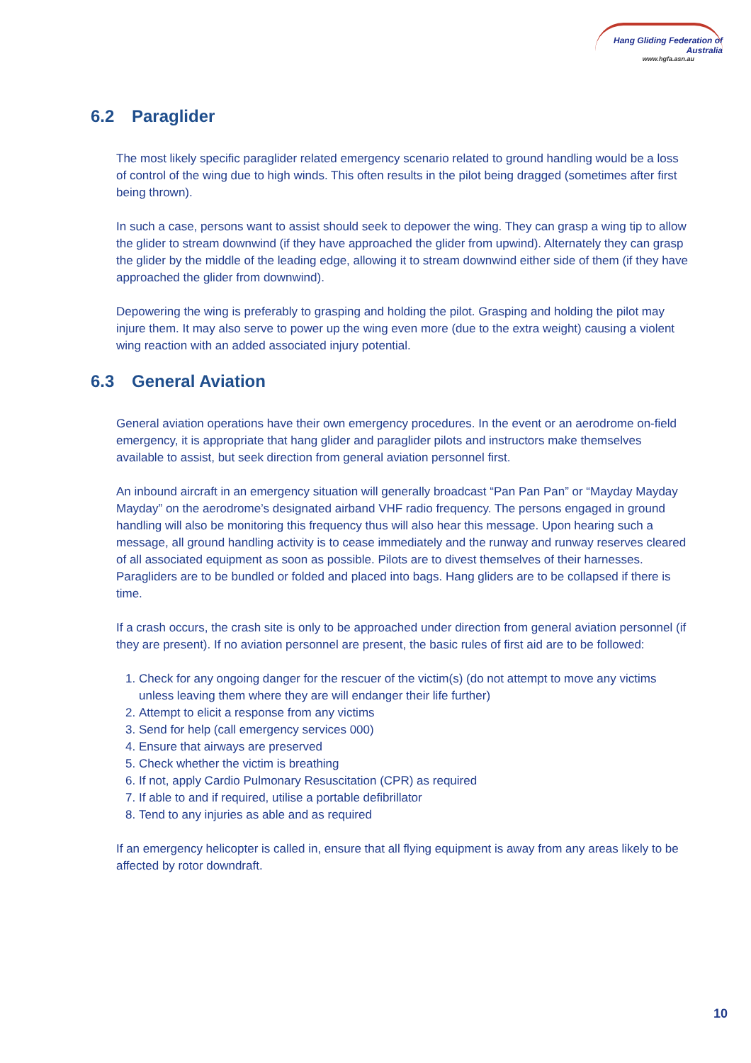Hang Gliding Federation of Australia
www.hgfa.asn.au
6.2 Paraglider
The most likely specific paraglider related emergency scenario related to ground handling would be a loss of control of the wing due to high winds. This often results in the pilot being dragged (sometimes after first being thrown).
In such a case, persons want to assist should seek to depower the wing. They can grasp a wing tip to allow the glider to stream downwind (if they have approached the glider from upwind). Alternately they can grasp the glider by the middle of the leading edge, allowing it to stream downwind either side of them (if they have approached the glider from downwind).
Depowering the wing is preferably to grasping and holding the pilot. Grasping and holding the pilot may injure them. It may also serve to power up the wing even more (due to the extra weight) causing a violent wing reaction with an added associated injury potential.
6.3 General Aviation
General aviation operations have their own emergency procedures. In the event or an aerodrome on-field emergency, it is appropriate that hang glider and paraglider pilots and instructors make themselves available to assist, but seek direction from general aviation personnel first.
An inbound aircraft in an emergency situation will generally broadcast “Pan Pan Pan” or “Mayday Mayday Mayday” on the aerodrome’s designated airband VHF radio frequency. The persons engaged in ground handling will also be monitoring this frequency thus will also hear this message. Upon hearing such a message, all ground handling activity is to cease immediately and the runway and runway reserves cleared of all associated equipment as soon as possible. Pilots are to divest themselves of their harnesses. Paragliders are to be bundled or folded and placed into bags. Hang gliders are to be collapsed if there is time.
If a crash occurs, the crash site is only to be approached under direction from general aviation personnel (if they are present). If no aviation personnel are present, the basic rules of first aid are to be followed:
1. Check for any ongoing danger for the rescuer of the victim(s) (do not attempt to move any victims unless leaving them where they are will endanger their life further)
2. Attempt to elicit a response from any victims
3. Send for help (call emergency services 000)
4. Ensure that airways are preserved
5. Check whether the victim is breathing
6. If not, apply Cardio Pulmonary Resuscitation (CPR) as required
7. If able to and if required, utilise a portable defibrillator
8. Tend to any injuries as able and as required
If an emergency helicopter is called in, ensure that all flying equipment is away from any areas likely to be affected by rotor downdraft.
10